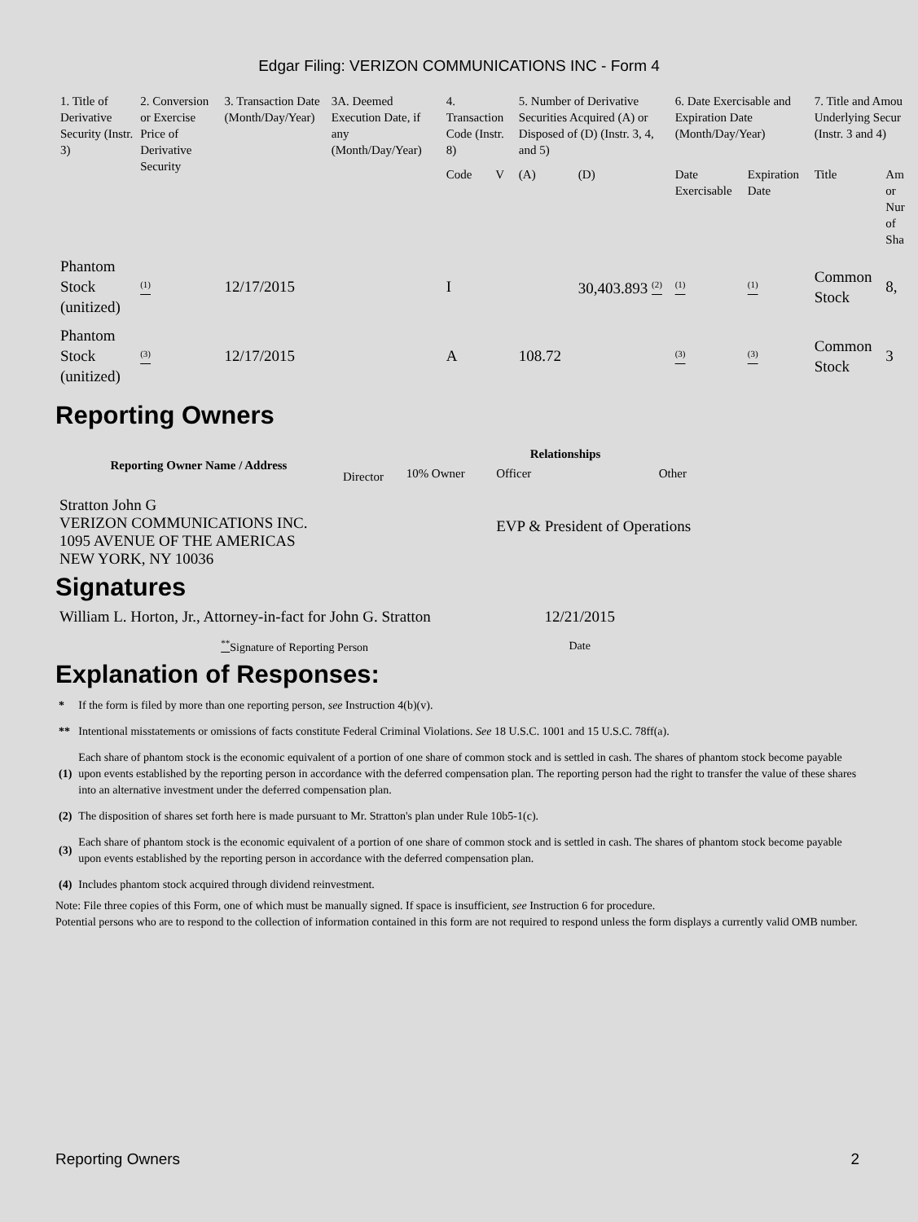Edgar Filing: VERIZON COMMUNICATIONS INC - Form 4
| 1. Title of Derivative Security (Instr. 3) | 2. Conversion or Exercise Price of Derivative Security | 3. Transaction Date (Month/Day/Year) | 3A. Deemed Execution Date, if any (Month/Day/Year) | 4. Transaction Code (Instr. 8) | | 5. Number of Derivative Securities Acquired (A) or Disposed of (D) (Instr. 3, 4, and 5) | | 6. Date Exercisable and Expiration Date (Month/Day/Year) | | 7. Title and Amou Underlying Secur (Instr. 3 and 4) | |
| --- | --- | --- | --- | --- | --- | --- | --- | --- | --- | --- | --- |
| | | | | Code | V | (A) | (D) | Date Exercisable | Expiration Date | Title | Am or Nur of Sha |
| Phantom Stock (unitized) | <sup>(1)</sup> | 12/17/2015 | | I | | | 30,403.893 <sup>(2)</sup> | <sup>(1)</sup> | <sup>(1)</sup> | Common Stock | 8, |
| Phantom Stock (unitized) | <sup>(3)</sup> | 12/17/2015 | | A | | 108.72 | | <sup>(3)</sup> | <sup>(3)</sup> | Common Stock | 3 |
Reporting Owners
| Reporting Owner Name / Address | Relationships | | | |
| --- | --- | --- | --- | --- |
| | Director | 10% Owner | Officer | Other |
| Stratton John G VERIZON COMMUNICATIONS INC. 1095 AVENUE OF THE AMERICAS NEW YORK, NY 10036 | | | EVP & President of Operations | |
Signatures
| William L. Horton, Jr., Attorney-in-fact for John G. Stratton | 12/21/2015 |
| <sup>**</sup> Signature of Reporting Person | Date |
Explanation of Responses:
| * | If the form is filed by more than one reporting person, see Instruction 4(b)(v). |
| ** | Intentional misstatements or omissions of facts constitute Federal Criminal Violations. See 18 U.S.C. 1001 and 15 U.S.C. 78ff(a). |
| (1) | Each share of phantom stock is the economic equivalent of a portion of one share of common stock and is settled in cash. The shares of phantom stock become payable upon events established by the reporting person in accordance with the deferred compensation plan. The reporting person had the right to transfer the value of these shares into an alternative investment under the deferred compensation plan. |
| (2) | The disposition of shares set forth here is made pursuant to Mr. Stratton's plan under Rule 10b5-1(c). |
| (3) | Each share of phantom stock is the economic equivalent of a portion of one share of common stock and is settled in cash. The shares of phantom stock become payable upon events established by the reporting person in accordance with the deferred compensation plan. |
| (4) | Includes phantom stock acquired through dividend reinvestment. |
Note: File three copies of this Form, one of which must be manually signed. If space is insufficient, see Instruction 6 for procedure.
Potential persons who are to respond to the collection of information contained in this form are not required to respond unless the form displays a currently valid OMB number.
Reporting Owners 2